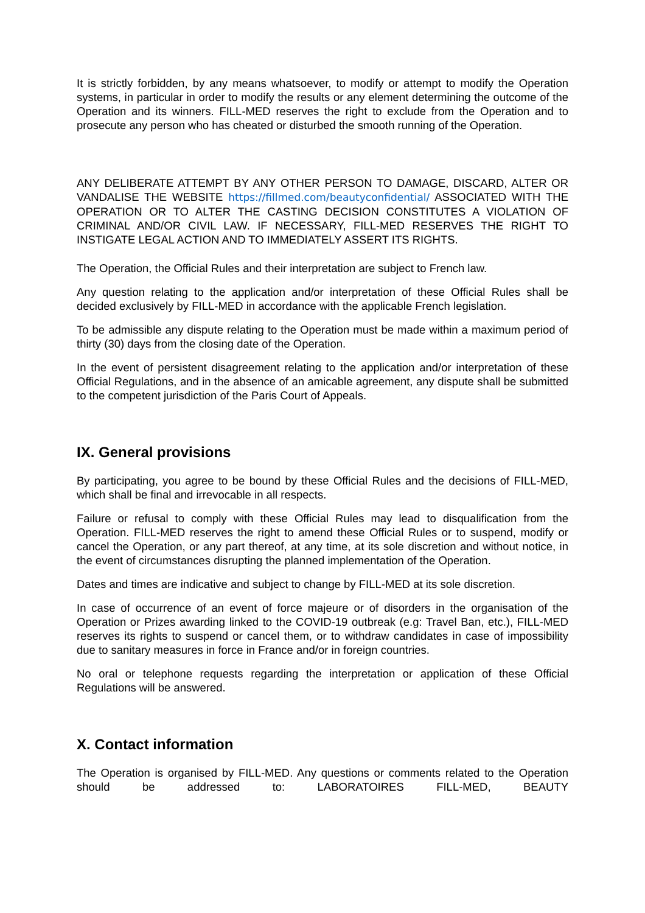It is strictly forbidden, by any means whatsoever, to modify or attempt to modify the Operation systems, in particular in order to modify the results or any element determining the outcome of the Operation and its winners. FILL-MED reserves the right to exclude from the Operation and to prosecute any person who has cheated or disturbed the smooth running of the Operation.
ANY DELIBERATE ATTEMPT BY ANY OTHER PERSON TO DAMAGE, DISCARD, ALTER OR VANDALISE THE WEBSITE https://fillmed.com/beautyconfidential/ ASSOCIATED WITH THE OPERATION OR TO ALTER THE CASTING DECISION CONSTITUTES A VIOLATION OF CRIMINAL AND/OR CIVIL LAW. IF NECESSARY, FILL-MED RESERVES THE RIGHT TO INSTIGATE LEGAL ACTION AND TO IMMEDIATELY ASSERT ITS RIGHTS.
The Operation, the Official Rules and their interpretation are subject to French law.
Any question relating to the application and/or interpretation of these Official Rules shall be decided exclusively by FILL-MED in accordance with the applicable French legislation.
To be admissible any dispute relating to the Operation must be made within a maximum period of thirty (30) days from the closing date of the Operation.
In the event of persistent disagreement relating to the application and/or interpretation of these Official Regulations, and in the absence of an amicable agreement, any dispute shall be submitted to the competent jurisdiction of the Paris Court of Appeals.
IX. General provisions
By participating, you agree to be bound by these Official Rules and the decisions of FILL-MED, which shall be final and irrevocable in all respects.
Failure or refusal to comply with these Official Rules may lead to disqualification from the Operation. FILL-MED reserves the right to amend these Official Rules or to suspend, modify or cancel the Operation, or any part thereof, at any time, at its sole discretion and without notice, in the event of circumstances disrupting the planned implementation of the Operation.
Dates and times are indicative and subject to change by FILL-MED at its sole discretion.
In case of occurrence of an event of force majeure or of disorders in the organisation of the Operation or Prizes awarding linked to the COVID-19 outbreak (e.g: Travel Ban, etc.), FILL-MED reserves its rights to suspend or cancel them, or to withdraw candidates in case of impossibility due to sanitary measures in force in France and/or in foreign countries.
No oral or telephone requests regarding the interpretation or application of these Official Regulations will be answered.
X. Contact information
The Operation is organised by FILL-MED. Any questions or comments related to the Operation should be addressed to: LABORATOIRES FILL-MED, BEAUTY